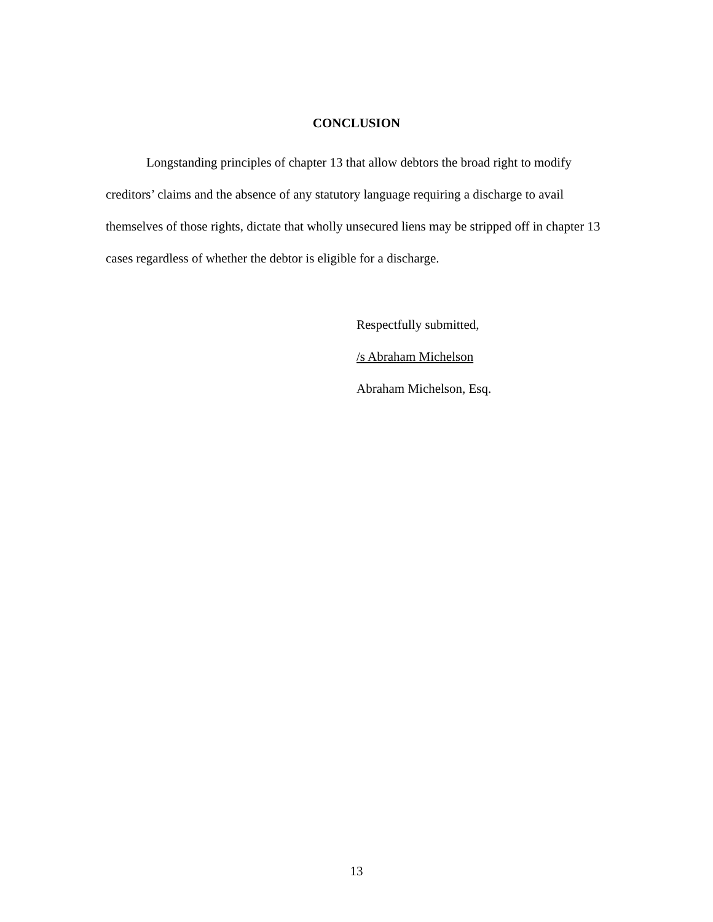CONCLUSION
Longstanding principles of chapter 13 that allow debtors the broad right to modify creditors’ claims and the absence of any statutory language requiring a discharge to avail themselves of those rights, dictate that wholly unsecured liens may be stripped off in chapter 13 cases regardless of whether the debtor is eligible for a discharge.
Respectfully submitted,
/s Abraham Michelson
Abraham Michelson, Esq.
13